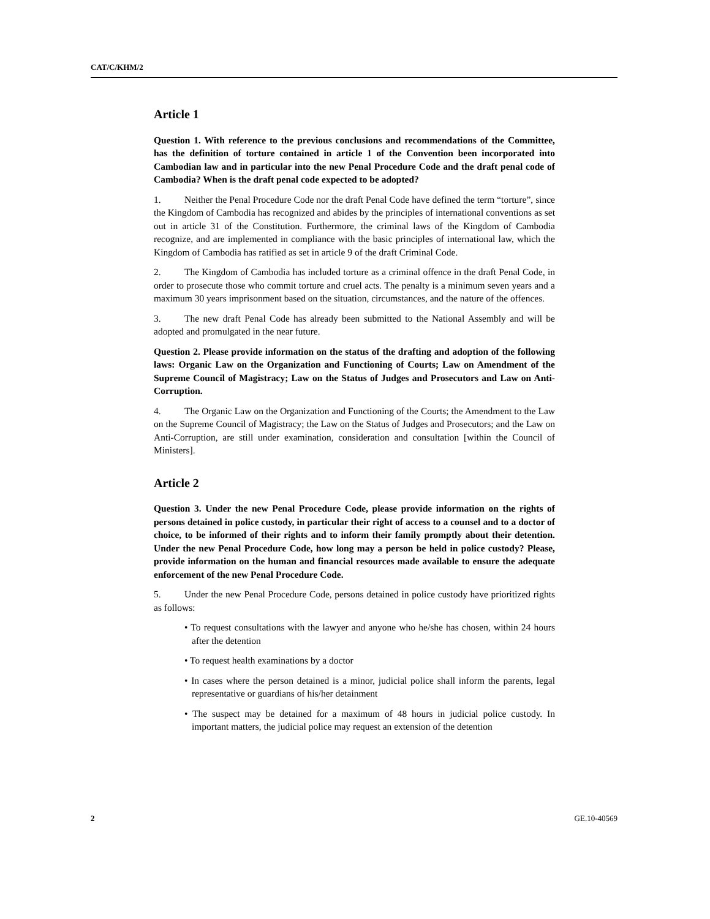CAT/C/KHM/2
Article 1
Question 1. With reference to the previous conclusions and recommendations of the Committee, has the definition of torture contained in article 1 of the Convention been incorporated into Cambodian law and in particular into the new Penal Procedure Code and the draft penal code of Cambodia? When is the draft penal code expected to be adopted?
1. Neither the Penal Procedure Code nor the draft Penal Code have defined the term “torture”, since the Kingdom of Cambodia has recognized and abides by the principles of international conventions as set out in article 31 of the Constitution. Furthermore, the criminal laws of the Kingdom of Cambodia recognize, and are implemented in compliance with the basic principles of international law, which the Kingdom of Cambodia has ratified as set in article 9 of the draft Criminal Code.
2. The Kingdom of Cambodia has included torture as a criminal offence in the draft Penal Code, in order to prosecute those who commit torture and cruel acts. The penalty is a minimum seven years and a maximum 30 years imprisonment based on the situation, circumstances, and the nature of the offences.
3. The new draft Penal Code has already been submitted to the National Assembly and will be adopted and promulgated in the near future.
Question 2. Please provide information on the status of the drafting and adoption of the following laws: Organic Law on the Organization and Functioning of Courts; Law on Amendment of the Supreme Council of Magistracy; Law on the Status of Judges and Prosecutors and Law on Anti-Corruption.
4. The Organic Law on the Organization and Functioning of the Courts; the Amendment to the Law on the Supreme Council of Magistracy; the Law on the Status of Judges and Prosecutors; and the Law on Anti-Corruption, are still under examination, consideration and consultation [within the Council of Ministers].
Article 2
Question 3. Under the new Penal Procedure Code, please provide information on the rights of persons detained in police custody, in particular their right of access to a counsel and to a doctor of choice, to be informed of their rights and to inform their family promptly about their detention. Under the new Penal Procedure Code, how long may a person be held in police custody? Please, provide information on the human and financial resources made available to ensure the adequate enforcement of the new Penal Procedure Code.
5. Under the new Penal Procedure Code, persons detained in police custody have prioritized rights as follows:
• To request consultations with the lawyer and anyone who he/she has chosen, within 24 hours after the detention
• To request health examinations by a doctor
• In cases where the person detained is a minor, judicial police shall inform the parents, legal representative or guardians of his/her detainment
• The suspect may be detained for a maximum of 48 hours in judicial police custody. In important matters, the judicial police may request an extension of the detention
2 GE.10-40569